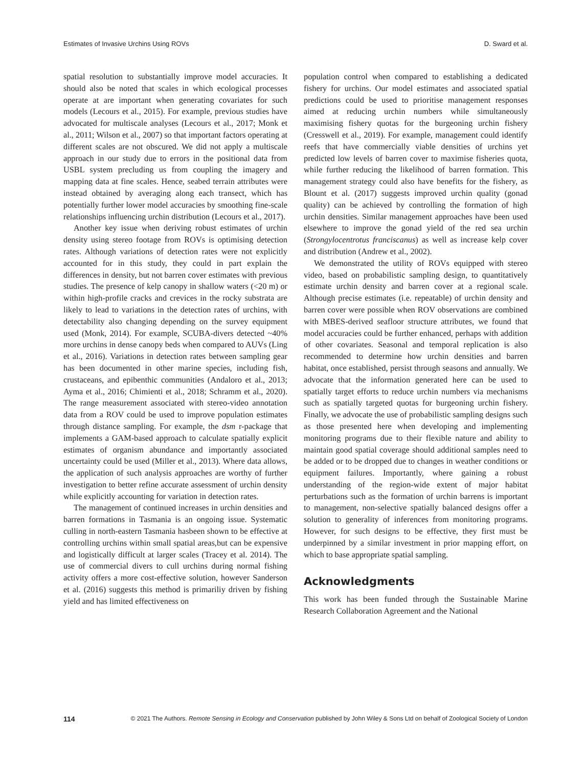Estimates of Invasive Urchins Using ROVs D. Sward et al.
spatial resolution to substantially improve model accuracies. It should also be noted that scales in which ecological processes operate at are important when generating covariates for such models (Lecours et al., 2015). For example, previous studies have advocated for multiscale analyses (Lecours et al., 2017; Monk et al., 2011; Wilson et al., 2007) so that important factors operating at different scales are not obscured. We did not apply a multiscale approach in our study due to errors in the positional data from USBL system precluding us from coupling the imagery and mapping data at fine scales. Hence, seabed terrain attributes were instead obtained by averaging along each transect, which has potentially further lower model accuracies by smoothing fine-scale relationships influencing urchin distribution (Lecours et al., 2017).
Another key issue when deriving robust estimates of urchin density using stereo footage from ROVs is optimising detection rates. Although variations of detection rates were not explicitly accounted for in this study, they could in part explain the differences in density, but not barren cover estimates with previous studies. The presence of kelp canopy in shallow waters (<20 m) or within high-profile cracks and crevices in the rocky substrata are likely to lead to variations in the detection rates of urchins, with detectability also changing depending on the survey equipment used (Monk, 2014). For example, SCUBA-divers detected ~40% more urchins in dense canopy beds when compared to AUVs (Ling et al., 2016). Variations in detection rates between sampling gear has been documented in other marine species, including fish, crustaceans, and epibenthic communities (Andaloro et al., 2013; Ayma et al., 2016; Chimienti et al., 2018; Schramm et al., 2020). The range measurement associated with stereo-video annotation data from a ROV could be used to improve population estimates through distance sampling. For example, the dsm r-package that implements a GAM-based approach to calculate spatially explicit estimates of organism abundance and importantly associated uncertainty could be used (Miller et al., 2013). Where data allows, the application of such analysis approaches are worthy of further investigation to better refine accurate assessment of urchin density while explicitly accounting for variation in detection rates.
The management of continued increases in urchin densities and barren formations in Tasmania is an ongoing issue. Systematic culling in north-eastern Tasmania hasbeen shown to be effective at controlling urchins within small spatial areas,but can be expensive and logistically difficult at larger scales (Tracey et al. 2014). The use of commercial divers to cull urchins during normal fishing activity offers a more cost-effective solution, however Sanderson et al. (2016) suggests this method is primariliy driven by fishing yield and has limited effectiveness on
population control when compared to establishing a dedicated fishery for urchins. Our model estimates and associated spatial predictions could be used to prioritise management responses aimed at reducing urchin numbers while simultaneously maximising fishery quotas for the burgeoning urchin fishery (Cresswell et al., 2019). For example, management could identify reefs that have commercially viable densities of urchins yet predicted low levels of barren cover to maximise fisheries quota, while further reducing the likelihood of barren formation. This management strategy could also have benefits for the fishery, as Blount et al. (2017) suggests improved urchin quality (gonad quality) can be achieved by controlling the formation of high urchin densities. Similar management approaches have been used elsewhere to improve the gonad yield of the red sea urchin (Strongylocentrotus franciscanus) as well as increase kelp cover and distribution (Andrew et al., 2002).
We demonstrated the utility of ROVs equipped with stereo video, based on probabilistic sampling design, to quantitatively estimate urchin density and barren cover at a regional scale. Although precise estimates (i.e. repeatable) of urchin density and barren cover were possible when ROV observations are combined with MBES-derived seafloor structure attributes, we found that model accuracies could be further enhanced, perhaps with addition of other covariates. Seasonal and temporal replication is also recommended to determine how urchin densities and barren habitat, once established, persist through seasons and annually. We advocate that the information generated here can be used to spatially target efforts to reduce urchin numbers via mechanisms such as spatially targeted quotas for burgeoning urchin fishery. Finally, we advocate the use of probabilistic sampling designs such as those presented here when developing and implementing monitoring programs due to their flexible nature and ability to maintain good spatial coverage should additional samples need to be added or to be dropped due to changes in weather conditions or equipment failures. Importantly, where gaining a robust understanding of the region-wide extent of major habitat perturbations such as the formation of urchin barrens is important to management, non-selective spatially balanced designs offer a solution to generality of inferences from monitoring programs. However, for such designs to be effective, they first must be underpinned by a similar investment in prior mapping effort, on which to base appropriate spatial sampling.
Acknowledgments
This work has been funded through the Sustainable Marine Research Collaboration Agreement and the National
114 © 2021 The Authors. Remote Sensing in Ecology and Conservation published by John Wiley & Sons Ltd on behalf of Zoological Society of London